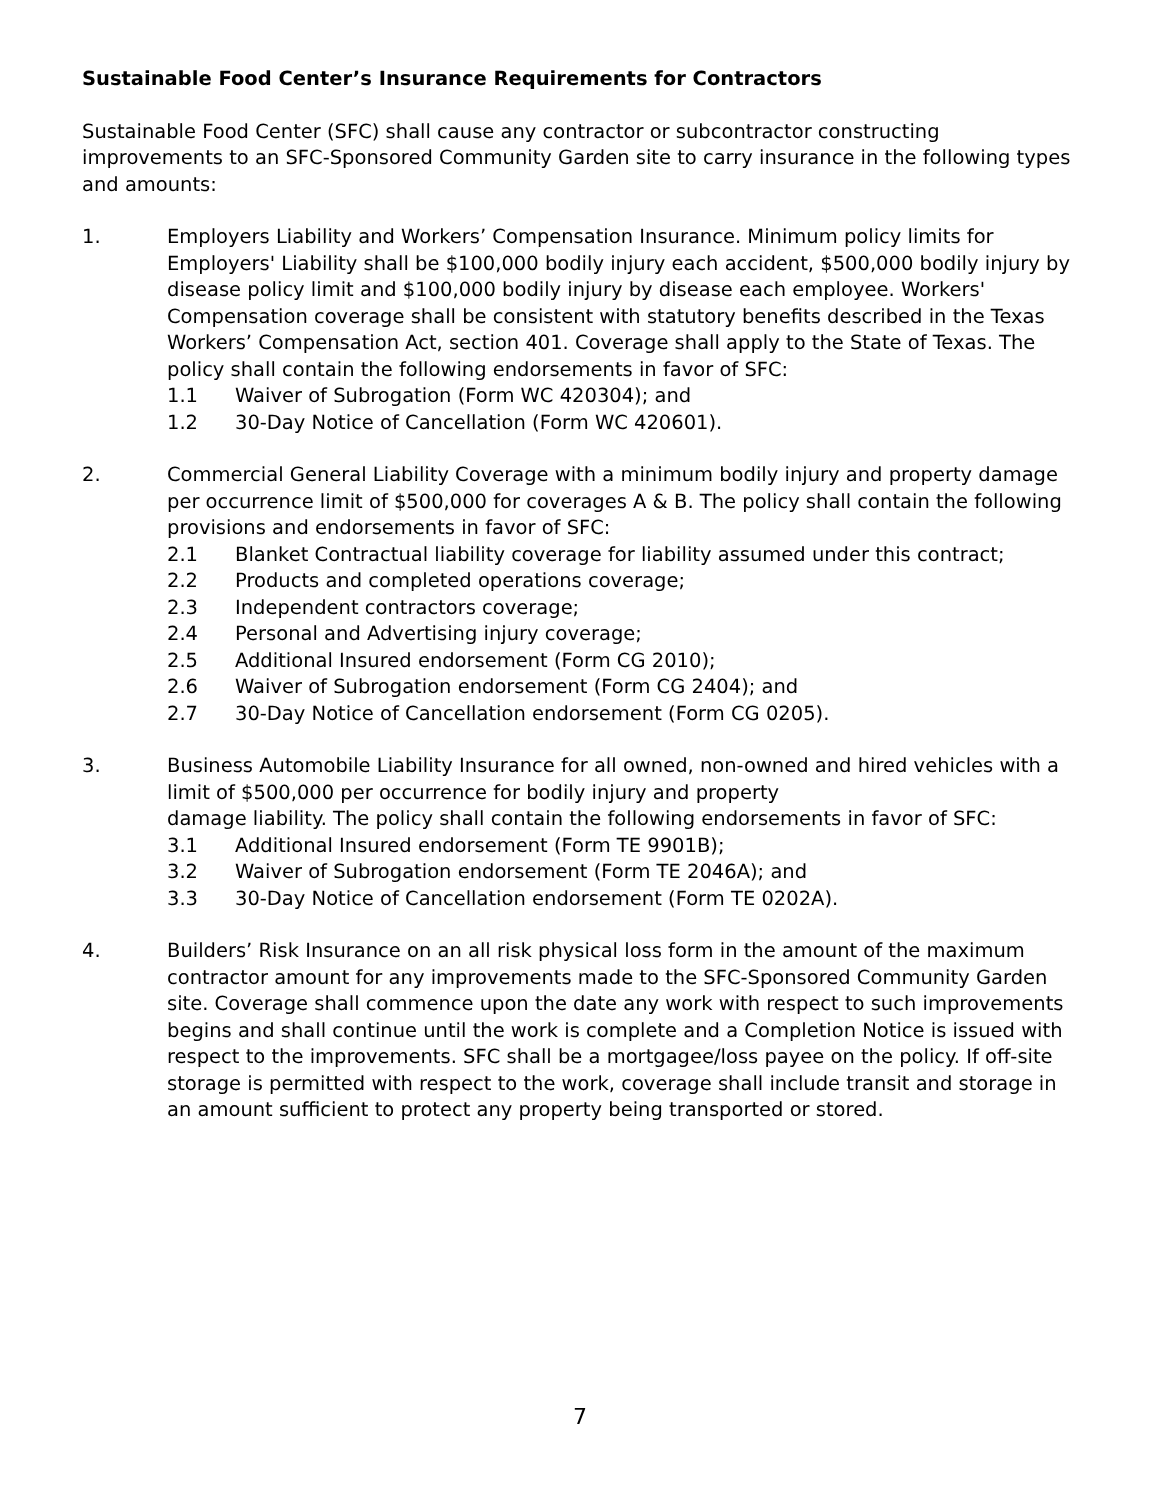Sustainable Food Center’s Insurance Requirements for Contractors
Sustainable Food Center (SFC) shall cause any contractor or subcontractor constructing improvements to an SFC-Sponsored Community Garden site to carry insurance in the following types and amounts:
1. Employers Liability and Workers’ Compensation Insurance. Minimum policy limits for Employers' Liability shall be $100,000 bodily injury each accident, $500,000 bodily injury by disease policy limit and $100,000 bodily injury by disease each employee. Workers' Compensation coverage shall be consistent with statutory benefits described in the Texas Workers’ Compensation Act, section 401. Coverage shall apply to the State of Texas. The policy shall contain the following endorsements in favor of SFC:
1.1 Waiver of Subrogation (Form WC 420304); and
1.2 30-Day Notice of Cancellation (Form WC 420601).
2. Commercial General Liability Coverage with a minimum bodily injury and property damage per occurrence limit of $500,000 for coverages A & B. The policy shall contain the following provisions and endorsements in favor of SFC:
2.1 Blanket Contractual liability coverage for liability assumed under this contract;
2.2 Products and completed operations coverage;
2.3 Independent contractors coverage;
2.4 Personal and Advertising injury coverage;
2.5 Additional Insured endorsement (Form CG 2010);
2.6 Waiver of Subrogation endorsement (Form CG 2404); and
2.7 30-Day Notice of Cancellation endorsement (Form CG 0205).
3. Business Automobile Liability Insurance for all owned, non-owned and hired vehicles with a limit of $500,000 per occurrence for bodily injury and property
damage liability. The policy shall contain the following endorsements in favor of SFC:
3.1 Additional Insured endorsement (Form TE 9901B);
3.2 Waiver of Subrogation endorsement (Form TE 2046A); and
3.3 30-Day Notice of Cancellation endorsement (Form TE 0202A).
4. Builders’ Risk Insurance on an all risk physical loss form in the amount of the maximum contractor amount for any improvements made to the SFC-Sponsored Community Garden site. Coverage shall commence upon the date any work with respect to such improvements begins and shall continue until the work is complete and a Completion Notice is issued with respect to the improvements. SFC shall be a mortgagee/loss payee on the policy. If off-site storage is permitted with respect to the work, coverage shall include transit and storage in an amount sufficient to protect any property being transported or stored.
7